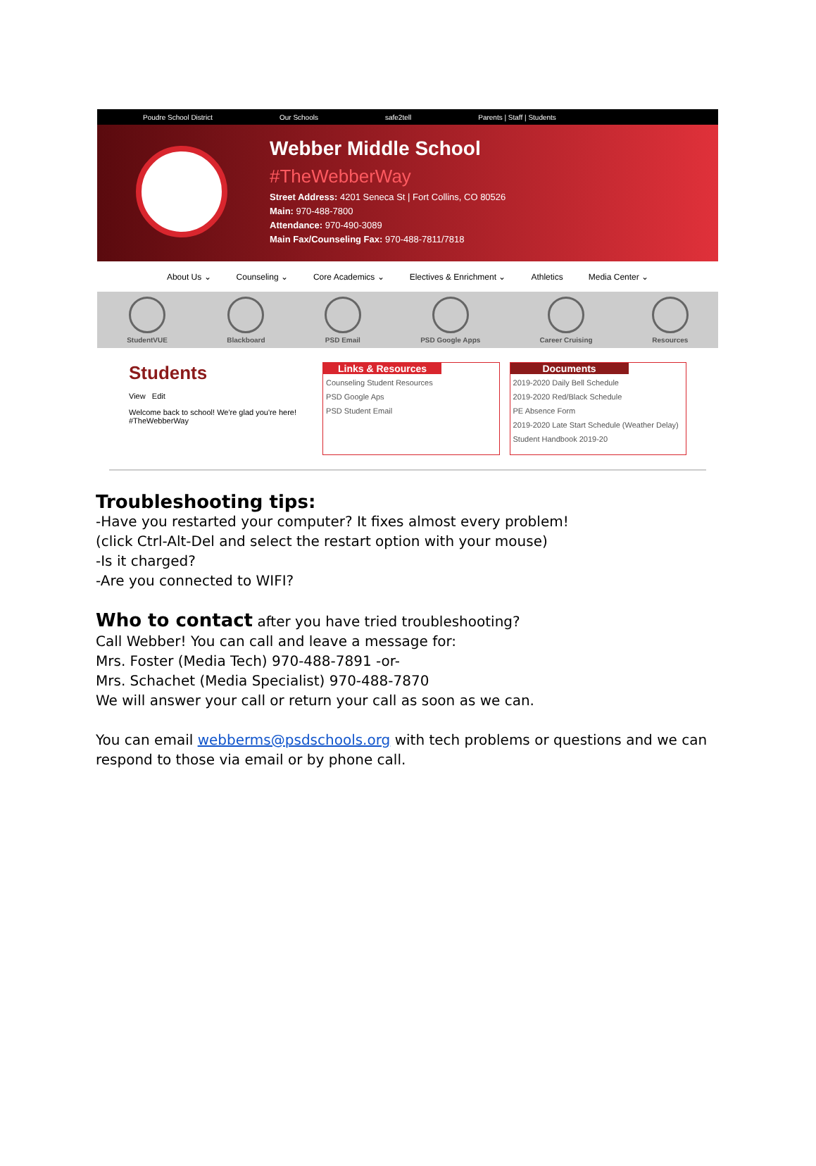Poudre School District Our Schools safe2tell Parents | Staff | Students
Webber Middle School
#TheWebberWay
Street Address: 4201 Seneca St | Fort Collins, CO 80526
Main: 970-488-7800
Attendance: 970-490-3089
Main Fax/Counseling Fax: 970-488-7811/7818
About Us ⌄ Counseling ⌄ Core Academics ⌄ Electives & Enrichment ⌄ Athletics Media Center ⌄
StudentVUE
Blackboard
PSD Email
PSD Google Apps
Career Cruising
Resources
Students
View Edit
Welcome back to school! We're glad you're here! #TheWebberWay
Links & Resources
Counseling Student Resources
PSD Google Aps
PSD Student Email
Documents
2019-2020 Daily Bell Schedule
2019-2020 Red/Black Schedule
PE Absence Form
2019-2020 Late Start Schedule (Weather Delay)
Student Handbook 2019-20
Troubleshooting tips:
-Have you restarted your computer? It fixes almost every problem!
(click Ctrl-Alt-Del and select the restart option with your mouse)
-Is it charged?
-Are you connected to WIFI?
Who to contact after you have tried troubleshooting?
Call Webber! You can call and leave a message for:
Mrs. Foster (Media Tech) 970-488-7891 -or-
Mrs. Schachet (Media Specialist) 970-488-7870
We will answer your call or return your call as soon as we can.
You can email webberms@psdschools.org with tech problems or questions and we can respond to those via email or by phone call.